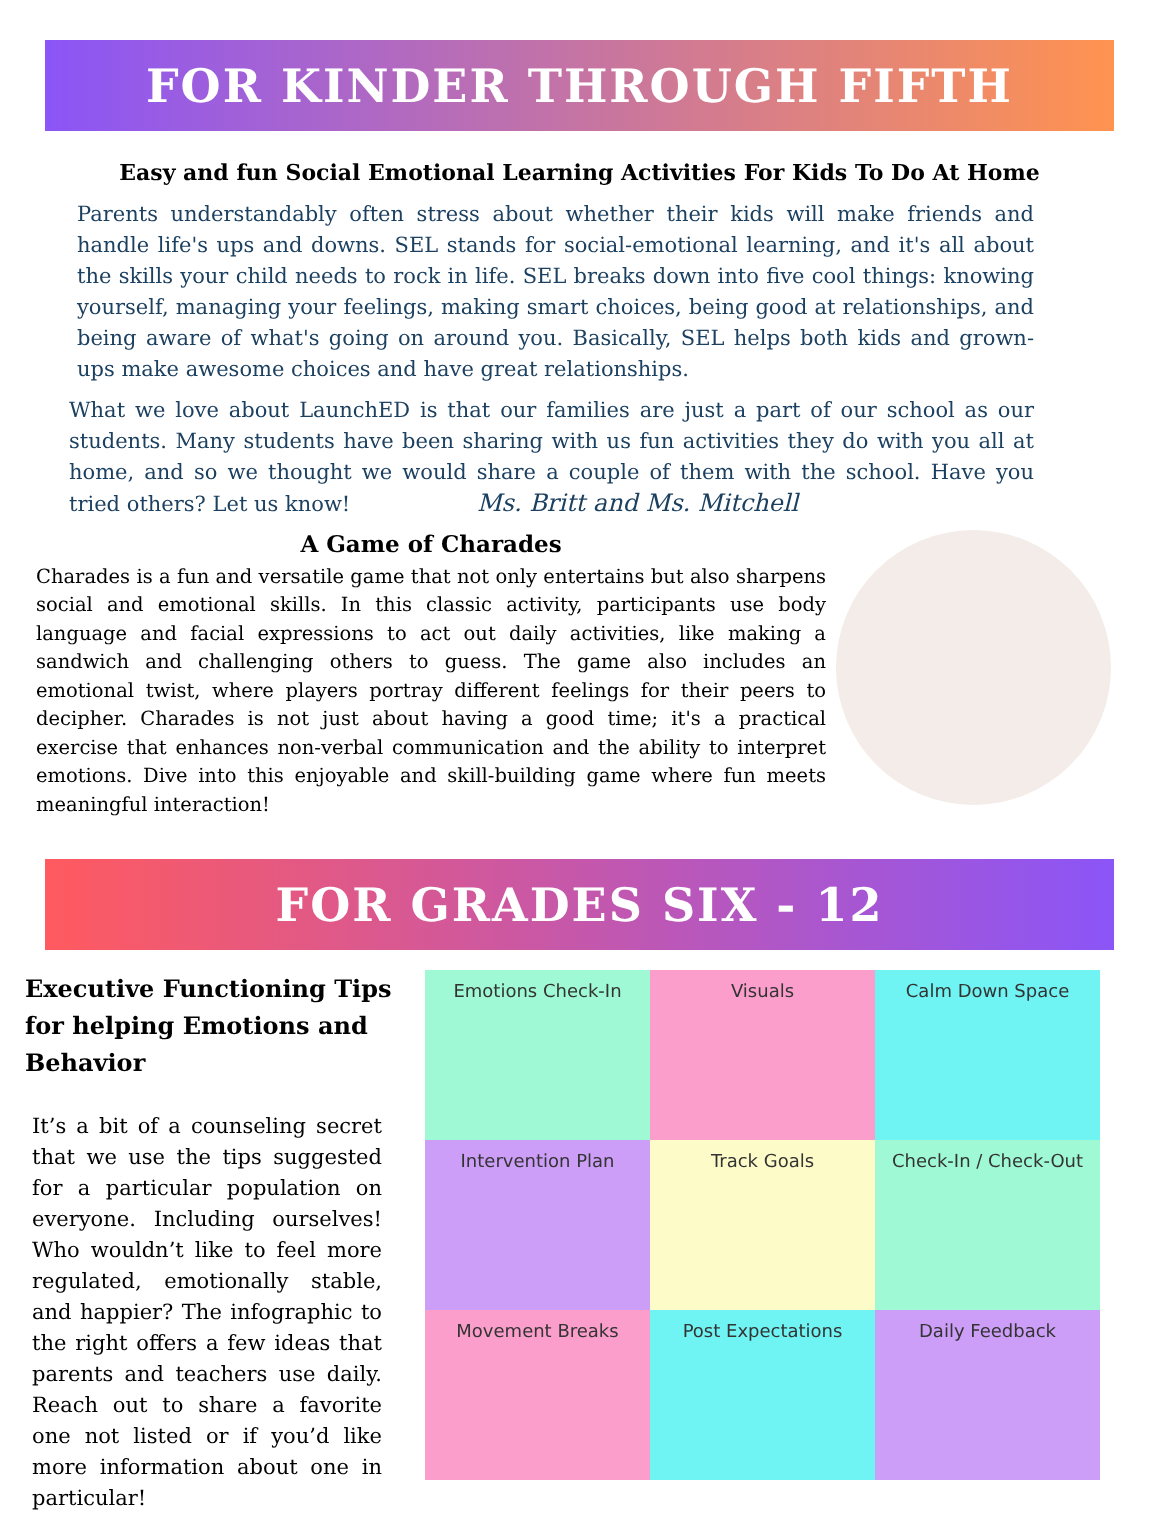FOR KINDER THROUGH FIFTH
Easy and fun Social Emotional Learning Activities For Kids To Do At Home
Parents understandably often stress about whether their kids will make friends and handle life's ups and downs. SEL stands for social-emotional learning, and it's all about the skills your child needs to rock in life. SEL breaks down into five cool things: knowing yourself, managing your feelings, making smart choices, being good at relationships, and being aware of what's going on around you. Basically, SEL helps both kids and grown-ups make awesome choices and have great relationships.
What we love about LaunchED is that our families are just a part of our school as our students. Many students have been sharing with us fun activities they do with you all at home, and so we thought we would share a couple of them with the school. Have you tried others? Let us know! Ms. Britt and Ms. Mitchell
A Game of Charades
Charades is a fun and versatile game that not only entertains but also sharpens social and emotional skills. In this classic activity, participants use body language and facial expressions to act out daily activities, like making a sandwich and challenging others to guess. The game also includes an emotional twist, where players portray different feelings for their peers to decipher. Charades is not just about having a good time; it's a practical exercise that enhances non-verbal communication and the ability to interpret emotions. Dive into this enjoyable and skill-building game where fun meets meaningful interaction!
FOR GRADES SIX - 12
Executive Functioning Tips for helping Emotions and Behavior
It’s a bit of a counseling secret that we use the tips suggested for a particular population on everyone. Including ourselves! Who wouldn’t like to feel more regulated, emotionally stable, and happier? The infographic to the right offers a few ideas that parents and teachers use daily. Reach out to share a favorite one not listed or if you’d like more information about one in particular!
Emotions Check-In
Visuals
Calm Down Space
Intervention Plan
Track Goals
Check-In / Check-Out
Movement Breaks
Post Expectations
Daily Feedback